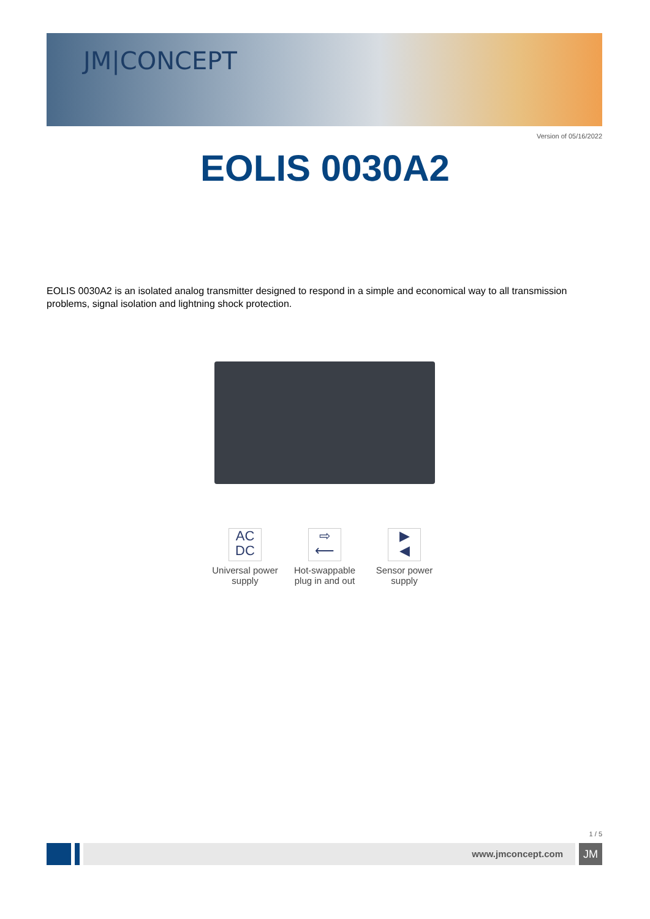JM|CONCEPT
Version of 05/16/2022
EOLIS 0030A2
EOLIS 0030A2 is an isolated analog transmitter designed to respond in a simple and economical way to all transmission problems, signal isolation and lightning shock protection.
AC
DC
Universal power supply
⇨
⟵
Hot-swappable plug in and out
▶
◀
Sensor power supply
1 / 5
www.jmconcept.com
JM